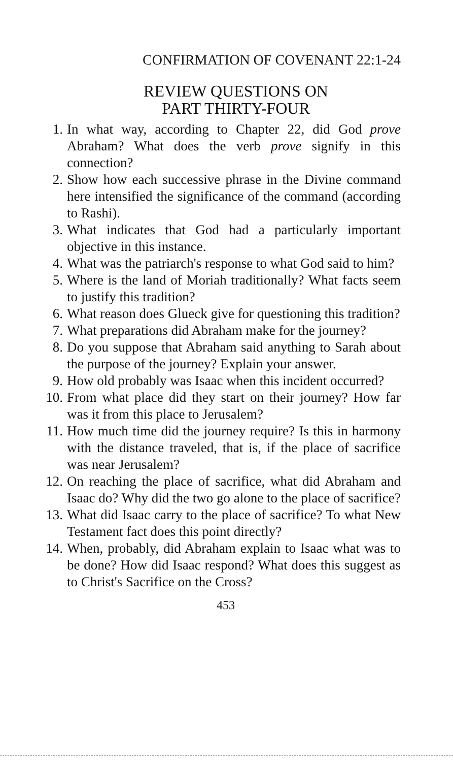CONFIRMATION OF COVENANT 22:1-24
REVIEW QUESTIONS ON
PART THIRTY-FOUR
1. In what way, according to Chapter 22, did God prove Abraham? What does the verb prove signify in this connection?
2. Show how each successive phrase in the Divine command here intensified the significance of the command (according to Rashi).
3. What indicates that God had a particularly important objective in this instance.
4. What was the patriarch's response to what God said to him?
5. Where is the land of Moriah traditionally? What facts seem to justify this tradition?
6. What reason does Glueck give for questioning this tradition?
7. What preparations did Abraham make for the journey?
8. Do you suppose that Abraham said anything to Sarah about the purpose of the journey? Explain your answer.
9. How old probably was Isaac when this incident occurred?
10. From what place did they start on their journey? How far was it from this place to Jerusalem?
11. How much time did the journey require? Is this in harmony with the distance traveled, that is, if the place of sacrifice was near Jerusalem?
12. On reaching the place of sacrifice, what did Abraham and Isaac do? Why did the two go alone to the place of sacrifice?
13. What did Isaac carry to the place of sacrifice? To what New Testament fact does this point directly?
14. When, probably, did Abraham explain to Isaac what was to be done? How did Isaac respond? What does this suggest as to Christ's Sacrifice on the Cross?
453